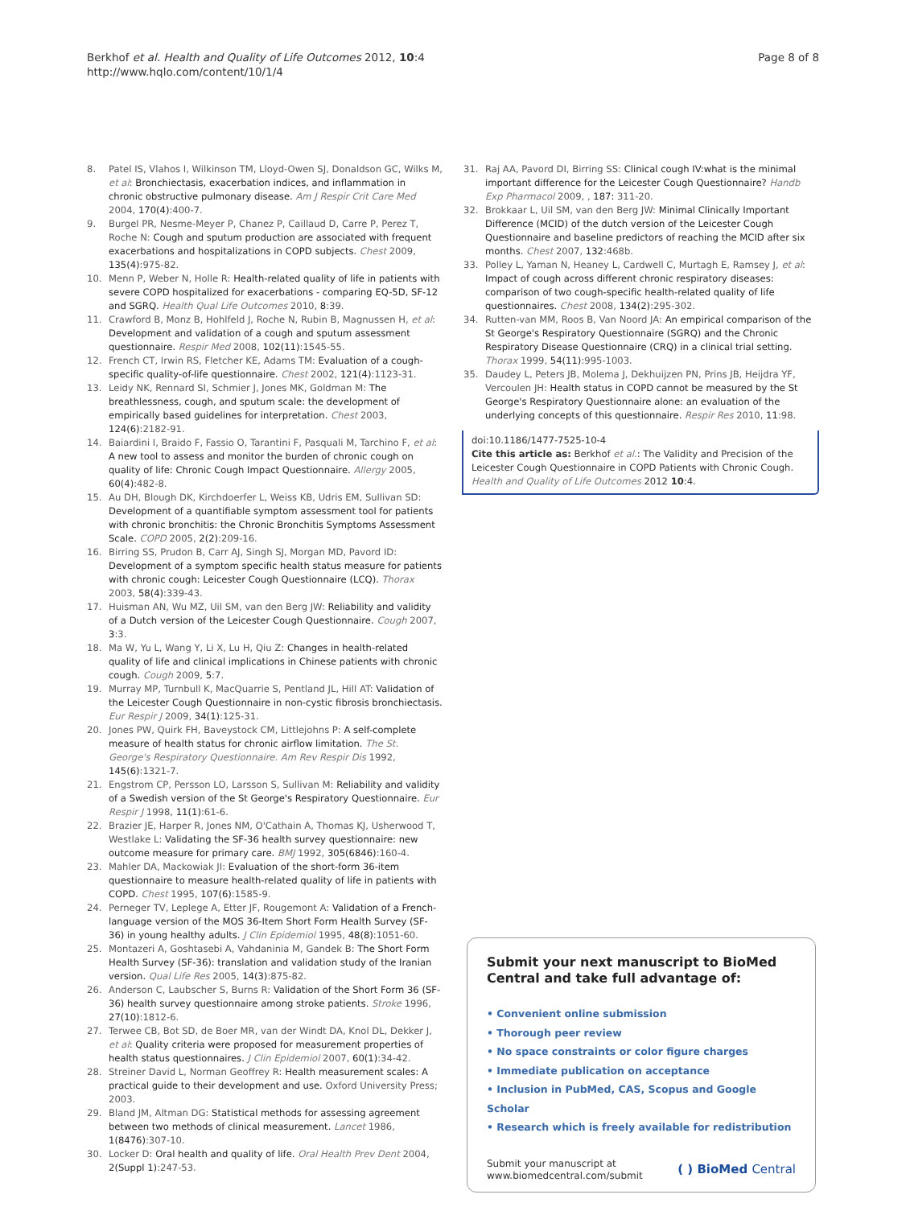Berkhof et al. Health and Quality of Life Outcomes 2012, 10:4
http://www.hqlo.com/content/10/1/4
Page 8 of 8
8. Patel IS, Vlahos I, Wilkinson TM, Lloyd-Owen SJ, Donaldson GC, Wilks M, et al: Bronchiectasis, exacerbation indices, and inflammation in chronic obstructive pulmonary disease. Am J Respir Crit Care Med 2004, 170(4):400-7.
9. Burgel PR, Nesme-Meyer P, Chanez P, Caillaud D, Carre P, Perez T, Roche N: Cough and sputum production are associated with frequent exacerbations and hospitalizations in COPD subjects. Chest 2009, 135(4):975-82.
10. Menn P, Weber N, Holle R: Health-related quality of life in patients with severe COPD hospitalized for exacerbations - comparing EQ-5D, SF-12 and SGRQ. Health Qual Life Outcomes 2010, 8:39.
11. Crawford B, Monz B, Hohlfeld J, Roche N, Rubin B, Magnussen H, et al: Development and validation of a cough and sputum assessment questionnaire. Respir Med 2008, 102(11):1545-55.
12. French CT, Irwin RS, Fletcher KE, Adams TM: Evaluation of a cough-specific quality-of-life questionnaire. Chest 2002, 121(4):1123-31.
13. Leidy NK, Rennard SI, Schmier J, Jones MK, Goldman M: The breathlessness, cough, and sputum scale: the development of empirically based guidelines for interpretation. Chest 2003, 124(6):2182-91.
14. Baiardini I, Braido F, Fassio O, Tarantini F, Pasquali M, Tarchino F, et al: A new tool to assess and monitor the burden of chronic cough on quality of life: Chronic Cough Impact Questionnaire. Allergy 2005, 60(4):482-8.
15. Au DH, Blough DK, Kirchdoerfer L, Weiss KB, Udris EM, Sullivan SD: Development of a quantifiable symptom assessment tool for patients with chronic bronchitis: the Chronic Bronchitis Symptoms Assessment Scale. COPD 2005, 2(2):209-16.
16. Birring SS, Prudon B, Carr AJ, Singh SJ, Morgan MD, Pavord ID: Development of a symptom specific health status measure for patients with chronic cough: Leicester Cough Questionnaire (LCQ). Thorax 2003, 58(4):339-43.
17. Huisman AN, Wu MZ, Uil SM, van den Berg JW: Reliability and validity of a Dutch version of the Leicester Cough Questionnaire. Cough 2007, 3:3.
18. Ma W, Yu L, Wang Y, Li X, Lu H, Qiu Z: Changes in health-related quality of life and clinical implications in Chinese patients with chronic cough. Cough 2009, 5:7.
19. Murray MP, Turnbull K, MacQuarrie S, Pentland JL, Hill AT: Validation of the Leicester Cough Questionnaire in non-cystic fibrosis bronchiectasis. Eur Respir J 2009, 34(1):125-31.
20. Jones PW, Quirk FH, Baveystock CM, Littlejohns P: A self-complete measure of health status for chronic airflow limitation. The St. George's Respiratory Questionnaire. Am Rev Respir Dis 1992, 145(6):1321-7.
21. Engstrom CP, Persson LO, Larsson S, Sullivan M: Reliability and validity of a Swedish version of the St George's Respiratory Questionnaire. Eur Respir J 1998, 11(1):61-6.
22. Brazier JE, Harper R, Jones NM, O'Cathain A, Thomas KJ, Usherwood T, Westlake L: Validating the SF-36 health survey questionnaire: new outcome measure for primary care. BMJ 1992, 305(6846):160-4.
23. Mahler DA, Mackowiak JI: Evaluation of the short-form 36-item questionnaire to measure health-related quality of life in patients with COPD. Chest 1995, 107(6):1585-9.
24. Perneger TV, Leplege A, Etter JF, Rougemont A: Validation of a French-language version of the MOS 36-Item Short Form Health Survey (SF-36) in young healthy adults. J Clin Epidemiol 1995, 48(8):1051-60.
25. Montazeri A, Goshtasebi A, Vahdaninia M, Gandek B: The Short Form Health Survey (SF-36): translation and validation study of the Iranian version. Qual Life Res 2005, 14(3):875-82.
26. Anderson C, Laubscher S, Burns R: Validation of the Short Form 36 (SF-36) health survey questionnaire among stroke patients. Stroke 1996, 27(10):1812-6.
27. Terwee CB, Bot SD, de Boer MR, van der Windt DA, Knol DL, Dekker J, et al: Quality criteria were proposed for measurement properties of health status questionnaires. J Clin Epidemiol 2007, 60(1):34-42.
28. Streiner David L, Norman Geoffrey R: Health measurement scales: A practical guide to their development and use. Oxford University Press; 2003.
29. Bland JM, Altman DG: Statistical methods for assessing agreement between two methods of clinical measurement. Lancet 1986, 1(8476):307-10.
30. Locker D: Oral health and quality of life. Oral Health Prev Dent 2004, 2(Suppl 1):247-53.
31. Raj AA, Pavord DI, Birring SS: Clinical cough IV:what is the minimal important difference for the Leicester Cough Questionnaire? Handb Exp Pharmacol 2009, , 187: 311-20.
32. Brokkaar L, Uil SM, van den Berg JW: Minimal Clinically Important Difference (MCID) of the dutch version of the Leicester Cough Questionnaire and baseline predictors of reaching the MCID after six months. Chest 2007, 132:468b.
33. Polley L, Yaman N, Heaney L, Cardwell C, Murtagh E, Ramsey J, et al: Impact of cough across different chronic respiratory diseases: comparison of two cough-specific health-related quality of life questionnaires. Chest 2008, 134(2):295-302.
34. Rutten-van MM, Roos B, Van Noord JA: An empirical comparison of the St George's Respiratory Questionnaire (SGRQ) and the Chronic Respiratory Disease Questionnaire (CRQ) in a clinical trial setting. Thorax 1999, 54(11):995-1003.
35. Daudey L, Peters JB, Molema J, Dekhuijzen PN, Prins JB, Heijdra YF, Vercoulen JH: Health status in COPD cannot be measured by the St George's Respiratory Questionnaire alone: an evaluation of the underlying concepts of this questionnaire. Respir Res 2010, 11:98.
doi:10.1186/1477-7525-10-4
Cite this article as: Berkhof et al.: The Validity and Precision of the Leicester Cough Questionnaire in COPD Patients with Chronic Cough. Health and Quality of Life Outcomes 2012 10:4.
Submit your next manuscript to BioMed Central and take full advantage of:
• Convenient online submission
• Thorough peer review
• No space constraints or color figure charges
• Immediate publication on acceptance
• Inclusion in PubMed, CAS, Scopus and Google Scholar
• Research which is freely available for redistribution
Submit your manuscript at
www.biomedcentral.com/submit
( ) BioMed Central